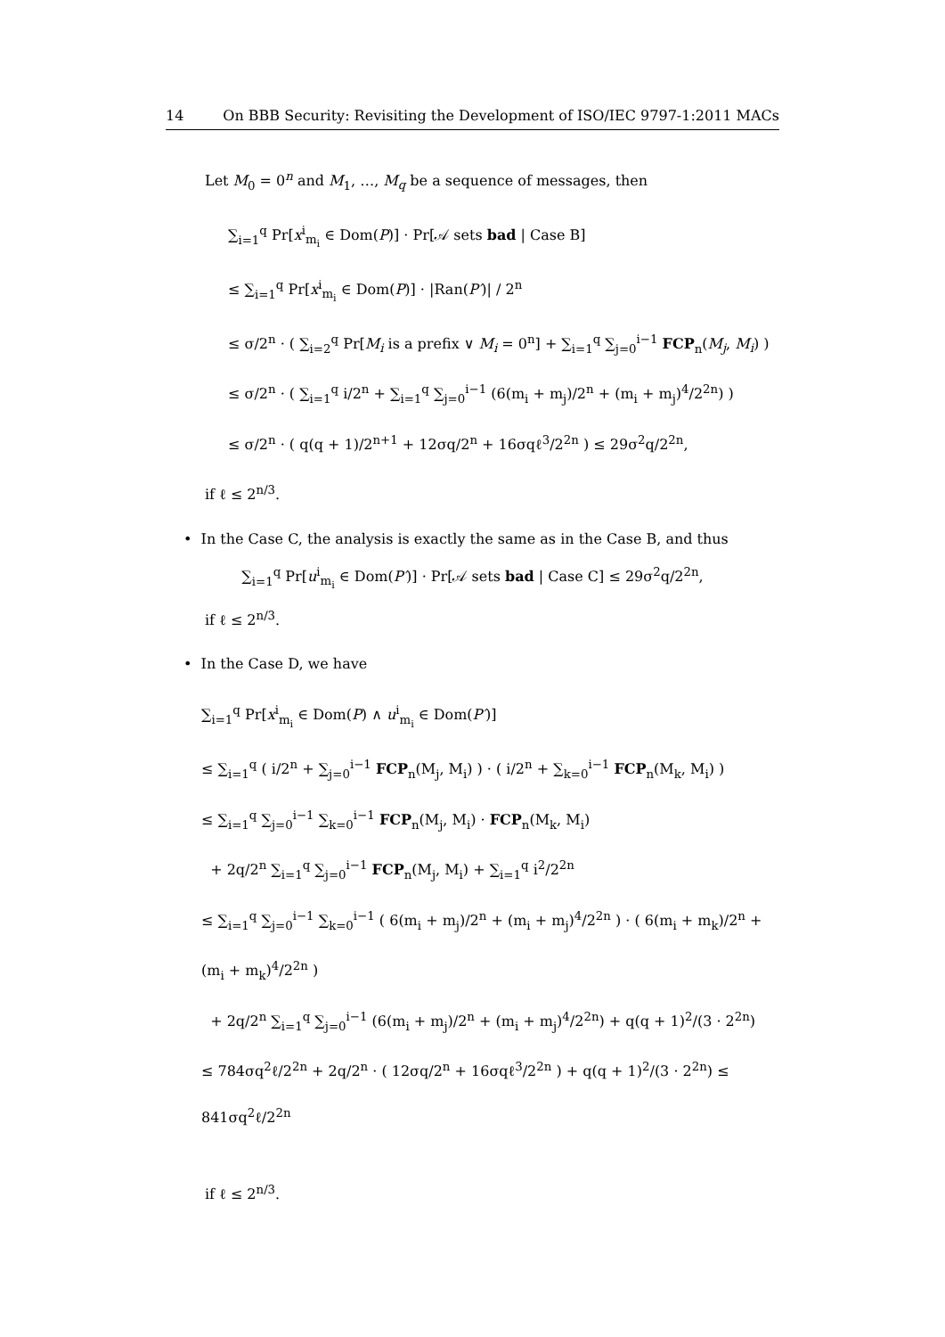14 On BBB Security: Revisiting the Development of ISO/IEC 9797-1:2011 MACs
Let M<sub>0</sub> = 0<sup>n</sup> and M<sub>1</sub>, …, M<sub>q</sub> be a sequence of messages, then
∑<sub>i=1</sub><sup>q</sup> Pr[x<sup>i</sup><sub>m<sub>i</sub></sub> ∈ Dom(P)] · Pr[𝒜 sets bad | Case B]
≤ ∑<sub>i=1</sub><sup>q</sup> Pr[x<sup>i</sup><sub>m<sub>i</sub></sub> ∈ Dom(P)] · |Ran(P′)| / 2<sup>n</sup>
≤ σ/2<sup>n</sup> · ( ∑<sub>i=2</sub><sup>q</sup> Pr[M<sub>i</sub> is a prefix ∨ M<sub>i</sub> = 0<sup>n</sup>] + ∑<sub>i=1</sub><sup>q</sup> ∑<sub>j=0</sub><sup>i−1</sup> FCP<sub>n</sub>(M<sub>j</sub>, M<sub>i</sub>) )
≤ σ/2<sup>n</sup> · ( ∑<sub>i=1</sub><sup>q</sup> i/2<sup>n</sup> + ∑<sub>i=1</sub><sup>q</sup> ∑<sub>j=0</sub><sup>i−1</sup> (6(m<sub>i</sub> + m<sub>j</sub>)/2<sup>n</sup> + (m<sub>i</sub> + m<sub>j</sub>)<sup>4</sup>/2<sup>2n</sup>) )
≤ σ/2<sup>n</sup> · ( q(q + 1)/2<sup>n+1</sup> + 12σq/2<sup>n</sup> + 16σqℓ<sup>3</sup>/2<sup>2n</sup> ) ≤ 29σ<sup>2</sup>q/2<sup>2n</sup>,
if ℓ ≤ 2<sup>n/3</sup>.
• In the Case C, the analysis is exactly the same as in the Case B, and thus
∑<sub>i=1</sub><sup>q</sup> Pr[u<sup>i</sup><sub>m<sub>i</sub></sub> ∈ Dom(P′)] · Pr[𝒜 sets bad | Case C] ≤ 29σ<sup>2</sup>q/2<sup>2n</sup>,
if ℓ ≤ 2<sup>n/3</sup>.
• In the Case D, we have
∑<sub>i=1</sub><sup>q</sup> Pr[x<sup>i</sup><sub>m<sub>i</sub></sub> ∈ Dom(P) ∧ u<sup>i</sup><sub>m<sub>i</sub></sub> ∈ Dom(P′)]
≤ ∑<sub>i=1</sub><sup>q</sup> ( i/2<sup>n</sup> + ∑<sub>j=0</sub><sup>i−1</sup> FCP<sub>n</sub>(M<sub>j</sub>, M<sub>i</sub>) ) · ( i/2<sup>n</sup> + ∑<sub>k=0</sub><sup>i−1</sup> FCP<sub>n</sub>(M<sub>k</sub>, M<sub>i</sub>) )
≤ ∑<sub>i=1</sub><sup>q</sup> ∑<sub>j=0</sub><sup>i−1</sup> ∑<sub>k=0</sub><sup>i−1</sup> FCP<sub>n</sub>(M<sub>j</sub>, M<sub>i</sub>) · FCP<sub>n</sub>(M<sub>k</sub>, M<sub>i</sub>)
+ 2q/2<sup>n</sup> ∑<sub>i=1</sub><sup>q</sup> ∑<sub>j=0</sub><sup>i−1</sup> FCP<sub>n</sub>(M<sub>j</sub>, M<sub>i</sub>) + ∑<sub>i=1</sub><sup>q</sup> i<sup>2</sup>/2<sup>2n</sup>
≤ ∑<sub>i=1</sub><sup>q</sup> ∑<sub>j=0</sub><sup>i−1</sup> ∑<sub>k=0</sub><sup>i−1</sup> ( 6(m<sub>i</sub> + m<sub>j</sub>)/2<sup>n</sup> + (m<sub>i</sub> + m<sub>j</sub>)<sup>4</sup>/2<sup>2n</sup> ) · ( 6(m<sub>i</sub> + m<sub>k</sub>)/2<sup>n</sup> + (m<sub>i</sub> + m<sub>k</sub>)<sup>4</sup>/2<sup>2n</sup> )
+ 2q/2<sup>n</sup> ∑<sub>i=1</sub><sup>q</sup> ∑<sub>j=0</sub><sup>i−1</sup> (6(m<sub>i</sub> + m<sub>j</sub>)/2<sup>n</sup> + (m<sub>i</sub> + m<sub>j</sub>)<sup>4</sup>/2<sup>2n</sup>) + q(q + 1)<sup>2</sup>/(3 · 2<sup>2n</sup>)
≤ 784σq<sup>2</sup>ℓ/2<sup>2n</sup> + 2q/2<sup>n</sup> · ( 12σq/2<sup>n</sup> + 16σqℓ<sup>3</sup>/2<sup>2n</sup> ) + q(q + 1)<sup>2</sup>/(3 · 2<sup>2n</sup>) ≤ 841σq<sup>2</sup>ℓ/2<sup>2n</sup>
if ℓ ≤ 2<sup>n/3</sup>.